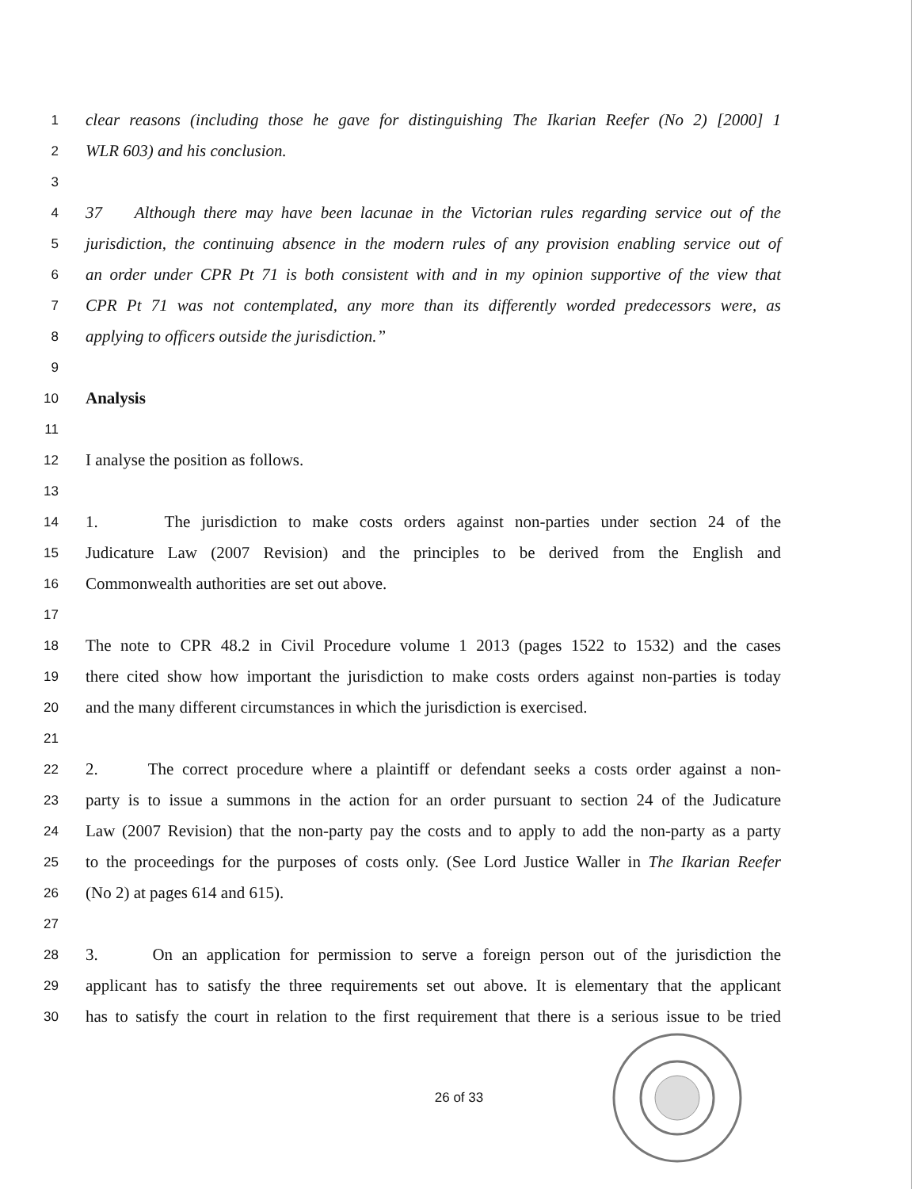1 clear reasons (including those he gave for distinguishing The Ikarian Reefer (No 2) [2000] 1
2 WLR 603) and his conclusion.
3
4 37 Although there may have been lacunae in the Victorian rules regarding service out of the
5 jurisdiction, the continuing absence in the modern rules of any provision enabling service out of
6 an order under CPR Pt 71 is both consistent with and in my opinion supportive of the view that
7 CPR Pt 71 was not contemplated, any more than its differently worded predecessors were, as
8 applying to officers outside the jurisdiction.”
9
10 Analysis
11
12 I analyse the position as follows.
13
14 1. The jurisdiction to make costs orders against non-parties under section 24 of the
15 Judicature Law (2007 Revision) and the principles to be derived from the English and
16 Commonwealth authorities are set out above.
17
18 The note to CPR 48.2 in Civil Procedure volume 1 2013 (pages 1522 to 1532) and the cases
19 there cited show how important the jurisdiction to make costs orders against non-parties is today
20 and the many different circumstances in which the jurisdiction is exercised.
21
22 2. The correct procedure where a plaintiff or defendant seeks a costs order against a non-
23 party is to issue a summons in the action for an order pursuant to section 24 of the Judicature
24 Law (2007 Revision) that the non-party pay the costs and to apply to add the non-party as a party
25 to the proceedings for the purposes of costs only. (See Lord Justice Waller in The Ikarian Reefer
26 (No 2) at pages 614 and 615).
27
28 3. On an application for permission to serve a foreign person out of the jurisdiction the
29 applicant has to satisfy the three requirements set out above. It is elementary that the applicant
30 has to satisfy the court in relation to the first requirement that there is a serious issue to be tried
26 of 33